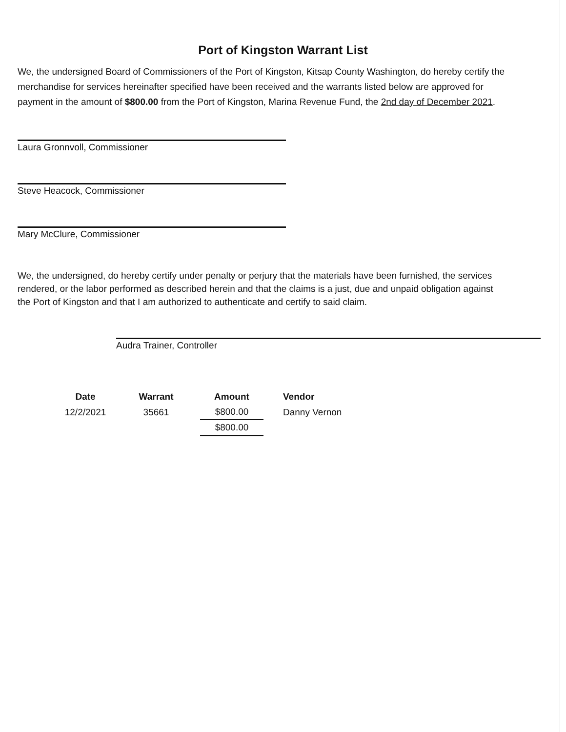Port of Kingston Warrant List
We, the undersigned Board of Commissioners of the Port of Kingston, Kitsap County Washington, do hereby certify the merchandise for services hereinafter specified have been received and the warrants listed below are approved for payment in the amount of $800.00 from the Port of Kingston, Marina Revenue Fund, the 2nd day of December 2021.
Laura Gronnvoll, Commissioner
Steve Heacock, Commissioner
Mary McClure, Commissioner
We, the undersigned, do hereby certify under penalty or perjury that the materials have been furnished, the services rendered, or the labor performed as described herein and that the claims is a just, due and unpaid obligation against the Port of Kingston and that I am authorized to authenticate and certify to said claim.
Audra Trainer, Controller
| Date | Warrant | Amount | Vendor |
| --- | --- | --- | --- |
| 12/2/2021 | 35661 | $800.00 | Danny Vernon |
| | | $800.00 | |